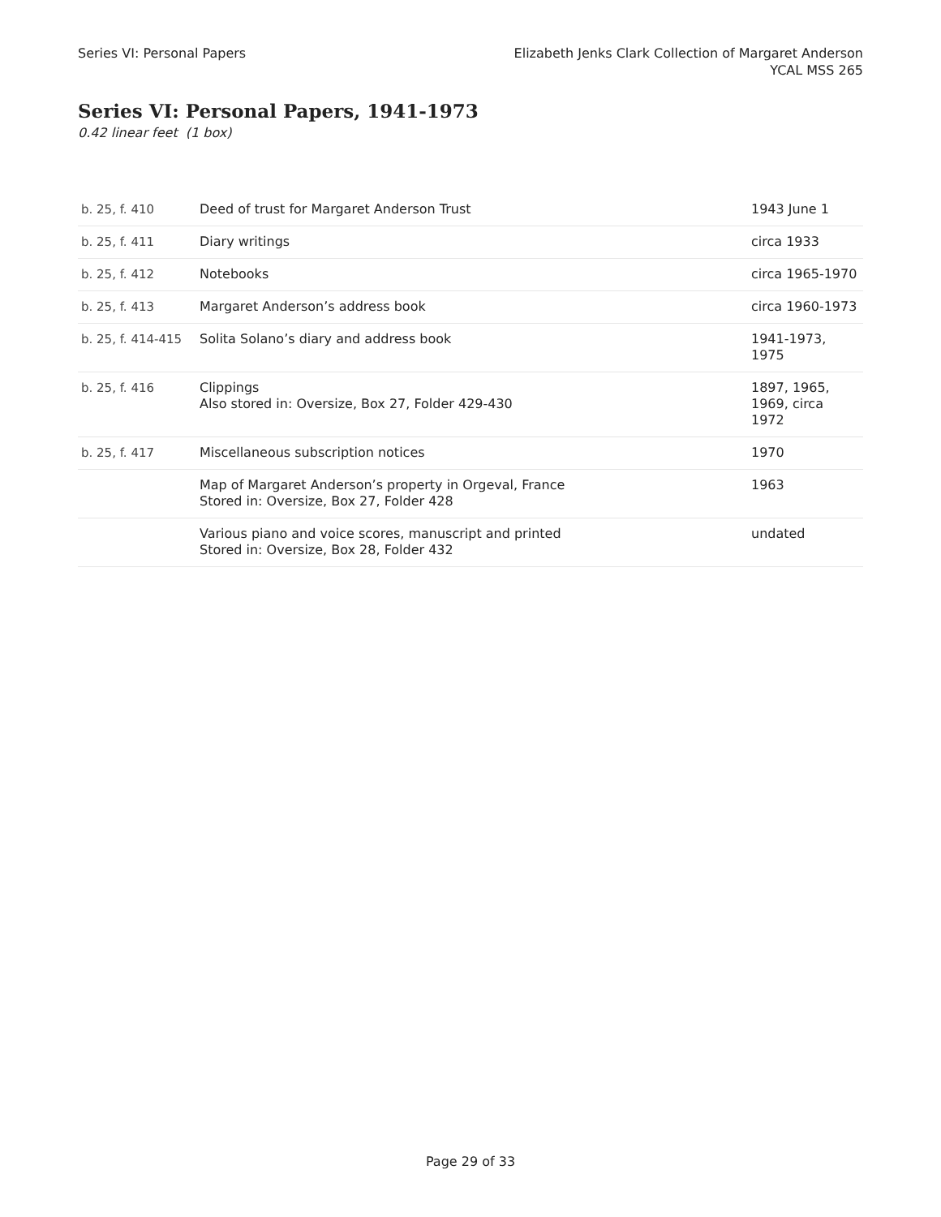Series VI: Personal Papers Elizabeth Jenks Clark Collection of Margaret Anderson
YCAL MSS 265
Series VI: Personal Papers, 1941-1973
0.42 linear feet (1 box)
| b. 25, f. 410 | Deed of trust for Margaret Anderson Trust | 1943 June 1 |
| b. 25, f. 411 | Diary writings | circa 1933 |
| b. 25, f. 412 | Notebooks | circa 1965-1970 |
| b. 25, f. 413 | Margaret Anderson’s address book | circa 1960-1973 |
| b. 25, f. 414-415 | Solita Solano’s diary and address book | 1941-1973, 1975 |
| b. 25, f. 416 | Clippings Also stored in: Oversize, Box 27, Folder 429-430 | 1897, 1965, 1969, circa 1972 |
| b. 25, f. 417 | Miscellaneous subscription notices | 1970 |
| | Map of Margaret Anderson’s property in Orgeval, France Stored in: Oversize, Box 27, Folder 428 | 1963 |
| | Various piano and voice scores, manuscript and printed Stored in: Oversize, Box 28, Folder 432 | undated |
Page 29 of 33